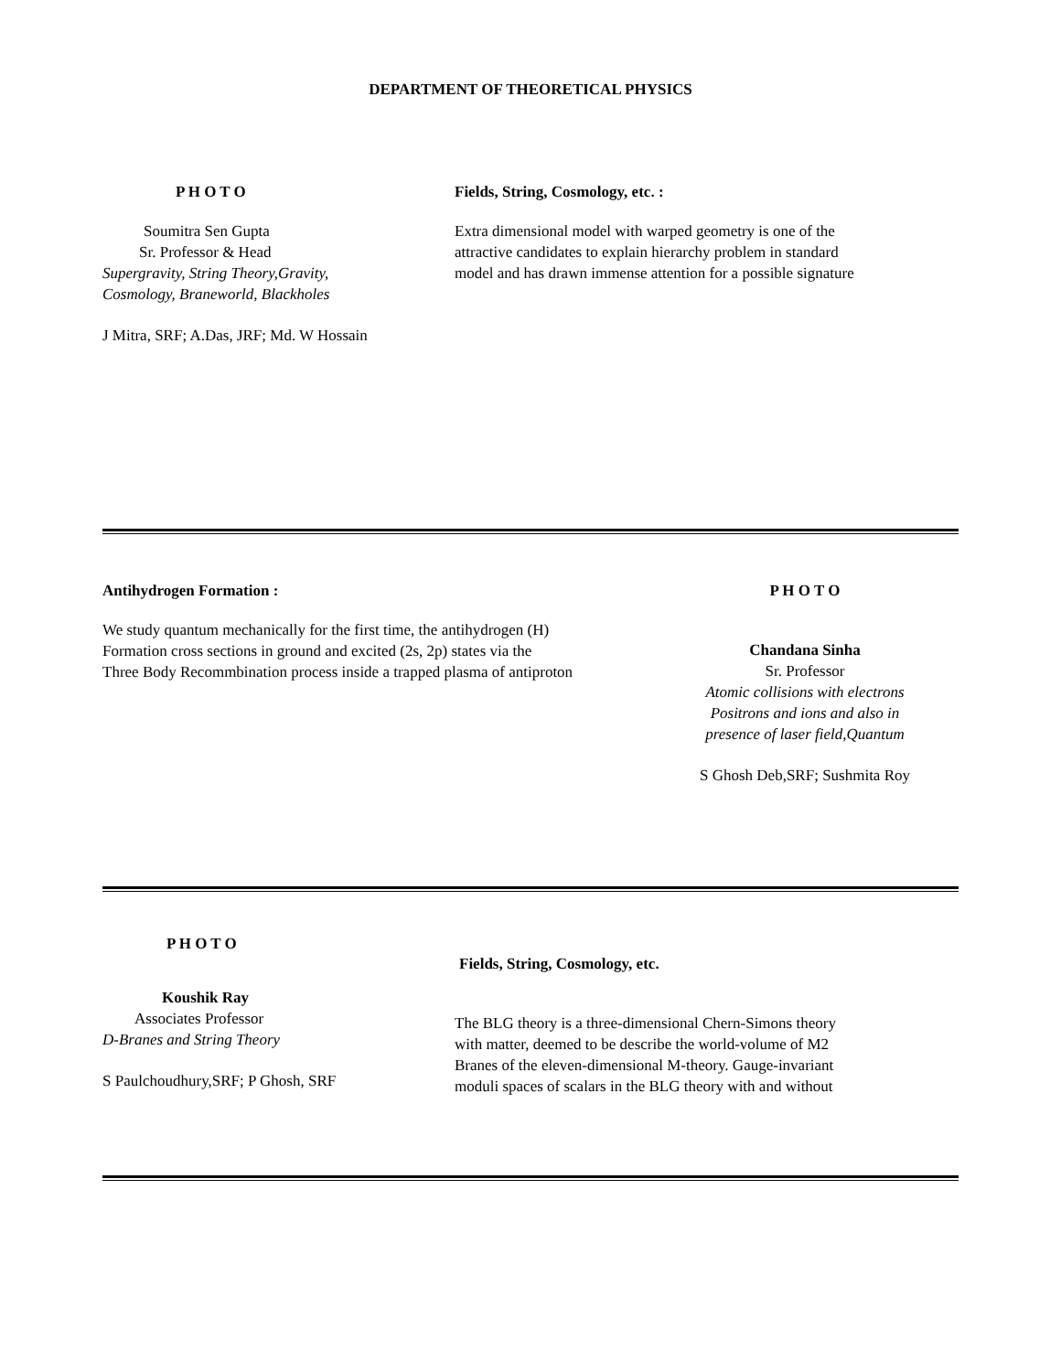DEPARTMENT OF THEORETICAL PHYSICS
P H O T O
Soumitra Sen Gupta
Sr. Professor & Head
Supergravity, String Theory,Gravity,
Cosmology, Braneworld, Blackholes
J Mitra, SRF; A.Das, JRF; Md. W Hossain
Fields, String, Cosmology, etc. :
Extra dimensional model with warped geometry is one of the
attractive candidates to explain hierarchy problem in standard
model and has drawn immense attention for a possible signature
Antihydrogen Formation :
We study quantum mechanically for the first time, the antihydrogen (H)
Formation cross sections in ground and excited (2s, 2p) states via the
Three Body Recommbination process inside a trapped plasma of antiproton
P H O T O
Chandana Sinha
Sr. Professor
Atomic collisions with electrons
Positrons and ions and also in
presence of laser field,Quantum
S Ghosh Deb,SRF; Sushmita Roy
P H O T O
Koushik Ray
Associates Professor
D-Branes and String Theory
S Paulchoudhury,SRF; P Ghosh, SRF
Fields, String, Cosmology, etc.
The BLG theory is a three-dimensional Chern-Simons theory
with matter, deemed to be describe the world-volume of M2
Branes of the eleven-dimensional M-theory. Gauge-invariant
moduli spaces of scalars in the BLG theory with and without